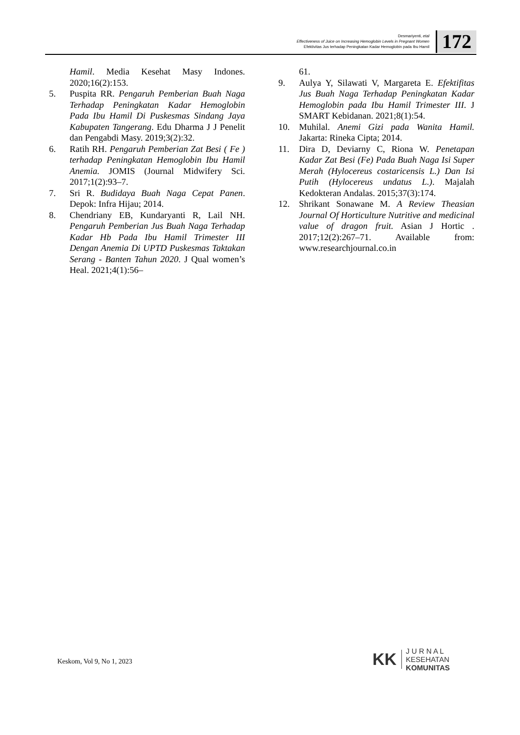Desmariyenti, etal
Effectiveness of Juice on Increasing Hemoglobin Levels in Pregnant Women
Efektivitas Jus terhadap Peningkatan Kadar Hemoglobin pada Ibu Hamil
172
Hamil. Media Kesehat Masy Indones. 2020;16(2):153.
5. Puspita RR. Pengaruh Pemberian Buah Naga Terhadap Peningkatan Kadar Hemoglobin Pada Ibu Hamil Di Puskesmas Sindang Jaya Kabupaten Tangerang. Edu Dharma J J Penelit dan Pengabdi Masy. 2019;3(2):32.
6. Ratih RH. Pengaruh Pemberian Zat Besi ( Fe ) terhadap Peningkatan Hemoglobin Ibu Hamil Anemia. JOMIS (Journal Midwifery Sci. 2017;1(2):93–7.
7. Sri R. Budidaya Buah Naga Cepat Panen. Depok: Infra Hijau; 2014.
8. Chendriany EB, Kundaryanti R, Lail NH. Pengaruh Pemberian Jus Buah Naga Terhadap Kadar Hb Pada Ibu Hamil Trimester III Dengan Anemia Di UPTD Puskesmas Taktakan Serang - Banten Tahun 2020. J Qual women’s Heal. 2021;4(1):56–
61.
9. Aulya Y, Silawati V, Margareta E. Efektifitas Jus Buah Naga Terhadap Peningkatan Kadar Hemoglobin pada Ibu Hamil Trimester III. J SMART Kebidanan. 2021;8(1):54.
10. Muhilal. Anemi Gizi pada Wanita Hamil. Jakarta: Rineka Cipta; 2014.
11. Dira D, Deviarny C, Riona W. Penetapan Kadar Zat Besi (Fe) Pada Buah Naga Isi Super Merah (Hylocereus costaricensis L.) Dan Isi Putih (Hylocereus undatus L.). Majalah Kedokteran Andalas. 2015;37(3):174.
12. Shrikant Sonawane M. A Review Theasian Journal Of Horticulture Nutritive and medicinal value of dragon fruit. Asian J Hortic . 2017;12(2):267–71. Available from: www.researchjournal.co.in
Keskom, Vol 9, No 1, 2023
KK
J U R N A L
KESEHATAN
KOMUNITAS